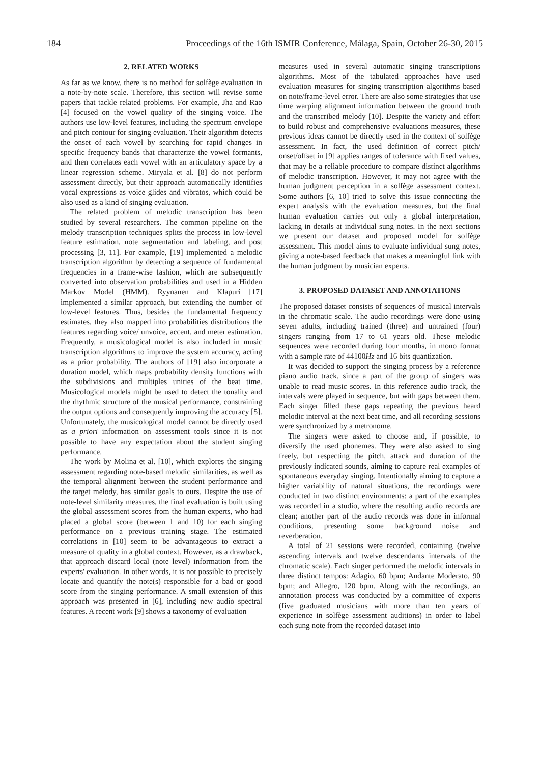184 Proceedings of the 16th ISMIR Conference, Málaga, Spain, October 26-30, 2015
2. RELATED WORKS
As far as we know, there is no method for solfège evaluation in a note-by-note scale. Therefore, this section will revise some papers that tackle related problems. For example, Jha and Rao [4] focused on the vowel quality of the singing voice. The authors use low-level features, including the spectrum envelope and pitch contour for singing evaluation. Their algorithm detects the onset of each vowel by searching for rapid changes in specific frequency bands that characterize the vowel formants, and then correlates each vowel with an articulatory space by a linear regression scheme. Miryala et al. [8] do not perform assessment directly, but their approach automatically identifies vocal expressions as voice glides and vibratos, which could be also used as a kind of singing evaluation.
The related problem of melodic transcription has been studied by several researchers. The common pipeline on the melody transcription techniques splits the process in low-level feature estimation, note segmentation and labeling, and post processing [3, 11]. For example, [19] implemented a melodic transcription algorithm by detecting a sequence of fundamental frequencies in a frame-wise fashion, which are subsequently converted into observation probabilities and used in a Hidden Markov Model (HMM). Ryynanen and Klapuri [17] implemented a similar approach, but extending the number of low-level features. Thus, besides the fundamental frequency estimates, they also mapped into probabilities distributions the features regarding voice/ unvoice, accent, and meter estimation. Frequently, a musicological model is also included in music transcription algorithms to improve the system accuracy, acting as a prior probability. The authors of [19] also incorporate a duration model, which maps probability density functions with the subdivisions and multiples unities of the beat time. Musicological models might be used to detect the tonality and the rhythmic structure of the musical performance, constraining the output options and consequently improving the accuracy [5]. Unfortunately, the musicological model cannot be directly used as a priori information on assessment tools since it is not possible to have any expectation about the student singing performance.
The work by Molina et al. [10], which explores the singing assessment regarding note-based melodic similarities, as well as the temporal alignment between the student performance and the target melody, has similar goals to ours. Despite the use of note-level similarity measures, the final evaluation is built using the global assessment scores from the human experts, who had placed a global score (between 1 and 10) for each singing performance on a previous training stage. The estimated correlations in [10] seem to be advantageous to extract a measure of quality in a global context. However, as a drawback, that approach discard local (note level) information from the experts' evaluation. In other words, it is not possible to precisely locate and quantify the note(s) responsible for a bad or good score from the singing performance. A small extension of this approach was presented in [6], including new audio spectral features. A recent work [9] shows a taxonomy of evaluation
measures used in several automatic singing transcriptions algorithms. Most of the tabulated approaches have used evaluation measures for singing transcription algorithms based on note/frame-level error. There are also some strategies that use time warping alignment information between the ground truth and the transcribed melody [10]. Despite the variety and effort to build robust and comprehensive evaluations measures, these previous ideas cannot be directly used in the context of solfège assessment. In fact, the used definition of correct pitch/ onset/offset in [9] applies ranges of tolerance with fixed values, that may be a reliable procedure to compare distinct algorithms of melodic transcription. However, it may not agree with the human judgment perception in a solfège assessment context. Some authors [6, 10] tried to solve this issue connecting the expert analysis with the evaluation measures, but the final human evaluation carries out only a global interpretation, lacking in details at individual sung notes. In the next sections we present our dataset and proposed model for solfège assessment. This model aims to evaluate individual sung notes, giving a note-based feedback that makes a meaningful link with the human judgment by musician experts.
3. PROPOSED DATASET AND ANNOTATIONS
The proposed dataset consists of sequences of musical intervals in the chromatic scale. The audio recordings were done using seven adults, including trained (three) and untrained (four) singers ranging from 17 to 61 years old. These melodic sequences were recorded during four months, in mono format with a sample rate of 44100Hz and 16 bits quantization.
It was decided to support the singing process by a reference piano audio track, since a part of the group of singers was unable to read music scores. In this reference audio track, the intervals were played in sequence, but with gaps between them. Each singer filled these gaps repeating the previous heard melodic interval at the next beat time, and all recording sessions were synchronized by a metronome.
The singers were asked to choose and, if possible, to diversify the used phonemes. They were also asked to sing freely, but respecting the pitch, attack and duration of the previously indicated sounds, aiming to capture real examples of spontaneous everyday singing. Intentionally aiming to capture a higher variability of natural situations, the recordings were conducted in two distinct environments: a part of the examples was recorded in a studio, where the resulting audio records are clean; another part of the audio records was done in informal conditions, presenting some background noise and reverberation.
A total of 21 sessions were recorded, containing (twelve ascending intervals and twelve descendants intervals of the chromatic scale). Each singer performed the melodic intervals in three distinct tempos: Adagio, 60 bpm; Andante Moderato, 90 bpm; and Allegro, 120 bpm. Along with the recordings, an annotation process was conducted by a committee of experts (five graduated musicians with more than ten years of experience in solfège assessment auditions) in order to label each sung note from the recorded dataset into